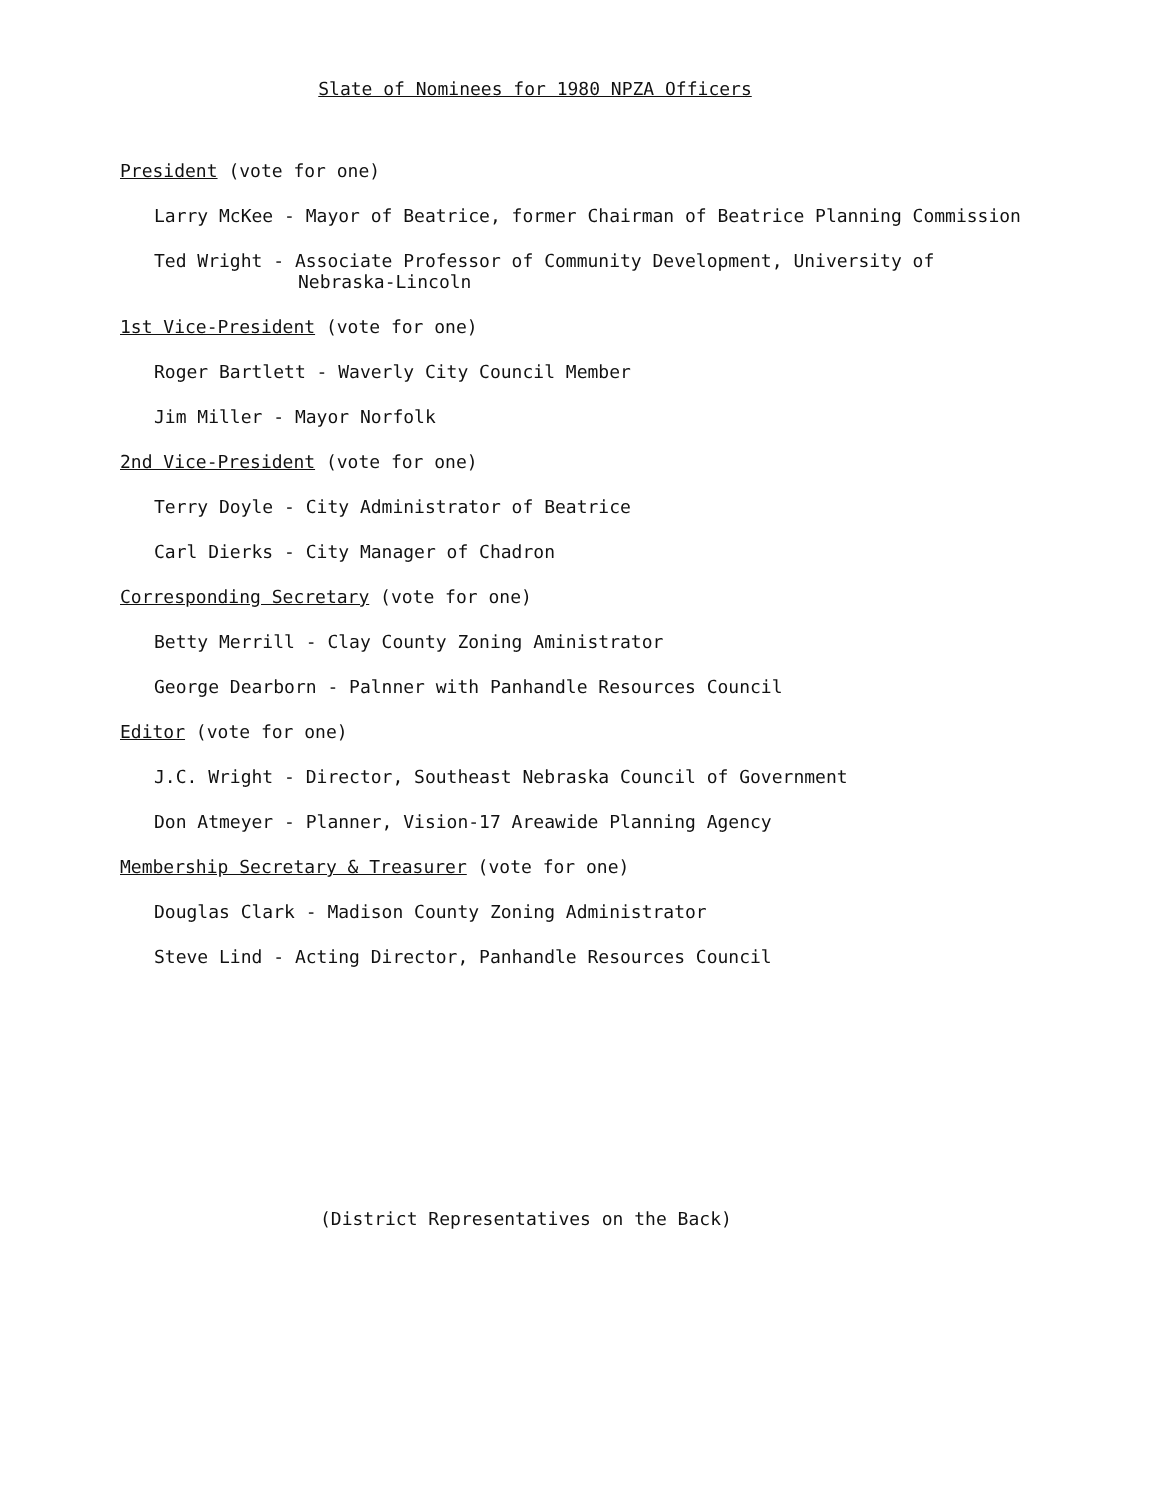Slate of Nominees for 1980 NPZA Officers
President (vote for one)
Larry McKee - Mayor of Beatrice, former Chairman of Beatrice Planning Commission
Ted Wright - Associate Professor of Community Development, University of
Nebraska-Lincoln
1st Vice-President (vote for one)
Roger Bartlett - Waverly City Council Member
Jim Miller - Mayor Norfolk
2nd Vice-President (vote for one)
Terry Doyle - City Administrator of Beatrice
Carl Dierks - City Manager of Chadron
Corresponding Secretary (vote for one)
Betty Merrill - Clay County Zoning Aministrator
George Dearborn - Palnner with Panhandle Resources Council
Editor (vote for one)
J.C. Wright - Director, Southeast Nebraska Council of Government
Don Atmeyer - Planner, Vision-17 Areawide Planning Agency
Membership Secretary & Treasurer (vote for one)
Douglas Clark - Madison County Zoning Administrator
Steve Lind - Acting Director, Panhandle Resources Council
(District Representatives on the Back)